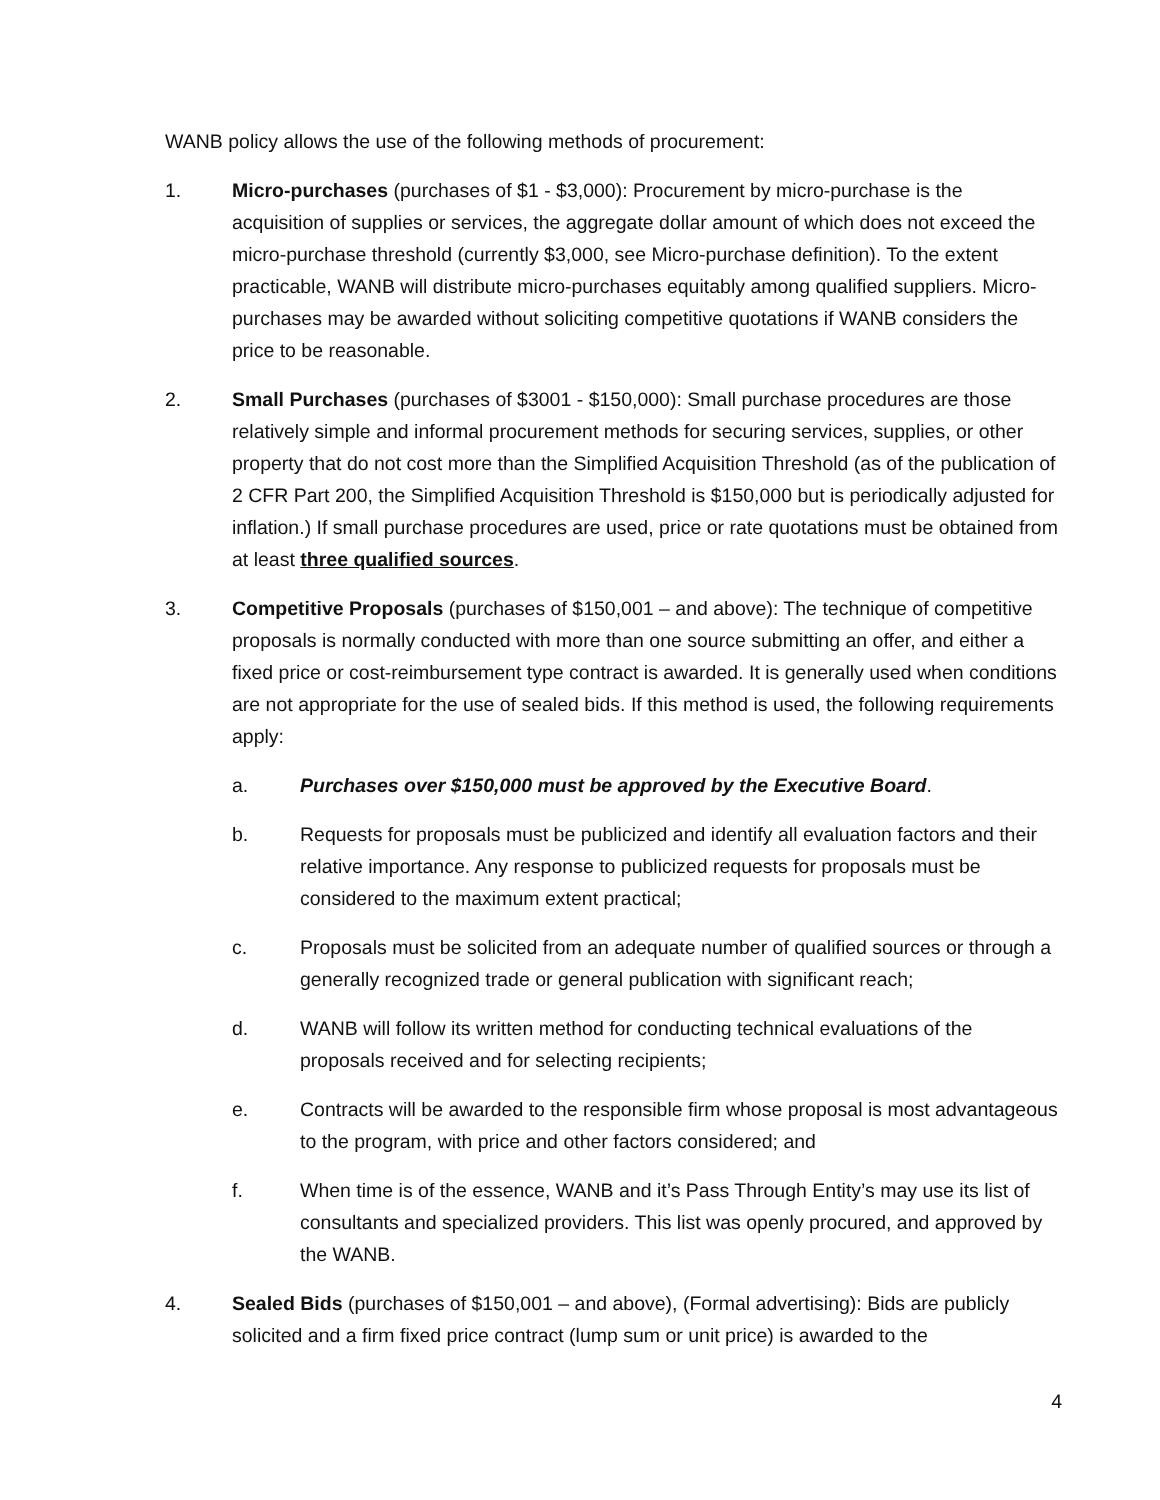WANB policy allows the use of the following methods of procurement:
1. Micro-purchases (purchases of $1 - $3,000): Procurement by micro-purchase is the acquisition of supplies or services, the aggregate dollar amount of which does not exceed the micro-purchase threshold (currently $3,000, see Micro-purchase definition). To the extent practicable, WANB will distribute micro-purchases equitably among qualified suppliers. Micro-purchases may be awarded without soliciting competitive quotations if WANB considers the price to be reasonable.
2. Small Purchases (purchases of $3001 - $150,000): Small purchase procedures are those relatively simple and informal procurement methods for securing services, supplies, or other property that do not cost more than the Simplified Acquisition Threshold (as of the publication of 2 CFR Part 200, the Simplified Acquisition Threshold is $150,000 but is periodically adjusted for inflation.) If small purchase procedures are used, price or rate quotations must be obtained from at least three qualified sources.
3. Competitive Proposals (purchases of $150,001 – and above): The technique of competitive proposals is normally conducted with more than one source submitting an offer, and either a fixed price or cost-reimbursement type contract is awarded. It is generally used when conditions are not appropriate for the use of sealed bids. If this method is used, the following requirements apply:
a. Purchases over $150,000 must be approved by the Executive Board.
b. Requests for proposals must be publicized and identify all evaluation factors and their relative importance. Any response to publicized requests for proposals must be considered to the maximum extent practical;
c. Proposals must be solicited from an adequate number of qualified sources or through a generally recognized trade or general publication with significant reach;
d. WANB will follow its written method for conducting technical evaluations of the proposals received and for selecting recipients;
e. Contracts will be awarded to the responsible firm whose proposal is most advantageous to the program, with price and other factors considered; and
f. When time is of the essence, WANB and it’s Pass Through Entity’s may use its list of consultants and specialized providers. This list was openly procured, and approved by the WANB.
4. Sealed Bids (purchases of $150,001 – and above), (Formal advertising): Bids are publicly solicited and a firm fixed price contract (lump sum or unit price) is awarded to the
4